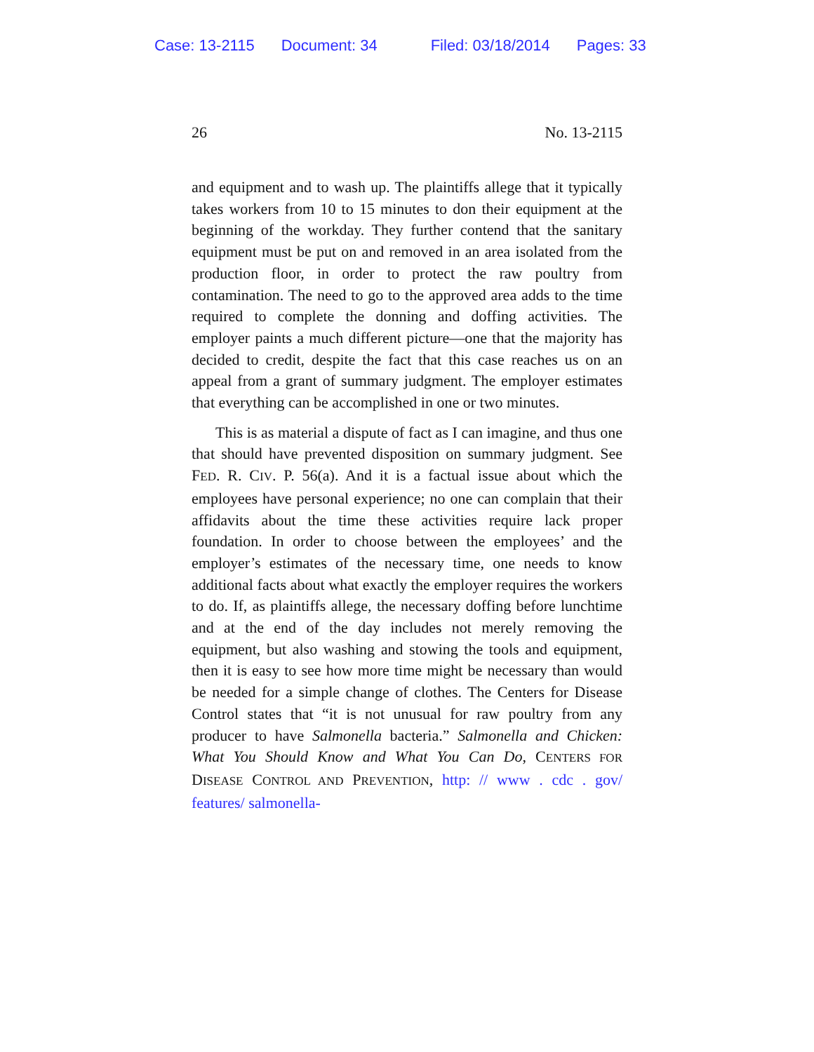Case: 13-2115 Document: 34 Filed: 03/18/2014 Pages: 33
26 No. 13-2115
and equipment and to wash up. The plaintiffs allege that it typically takes workers from 10 to 15 minutes to don their equipment at the beginning of the workday. They further contend that the sanitary equipment must be put on and removed in an area isolated from the production floor, in order to protect the raw poultry from contamination. The need to go to the approved area adds to the time required to complete the donning and doffing activities. The employer paints a much different picture—one that the majority has decided to credit, despite the fact that this case reaches us on an appeal from a grant of summary judgment. The employer estimates that everything can be accomplished in one or two minutes.
This is as material a dispute of fact as I can imagine, and thus one that should have prevented disposition on summary judgment. See FED. R. CIV. P. 56(a). And it is a factual issue about which the employees have personal experience; no one can complain that their affidavits about the time these activities require lack proper foundation. In order to choose between the employees’ and the employer’s estimates of the necessary time, one needs to know additional facts about what exactly the employer requires the workers to do. If, as plaintiffs allege, the necessary doffing before lunchtime and at the end of the day includes not merely removing the equipment, but also washing and stowing the tools and equipment, then it is easy to see how more time might be necessary than would be needed for a simple change of clothes. The Centers for Disease Control states that “it is not unusual for raw poultry from any producer to have Salmonella bacteria.” Salmonella and Chicken: What You Should Know and What You Can Do, CENTERS FOR DISEASE CONTROL AND PREVENTION, http: // www . cdc . gov/ features/ salmonella-